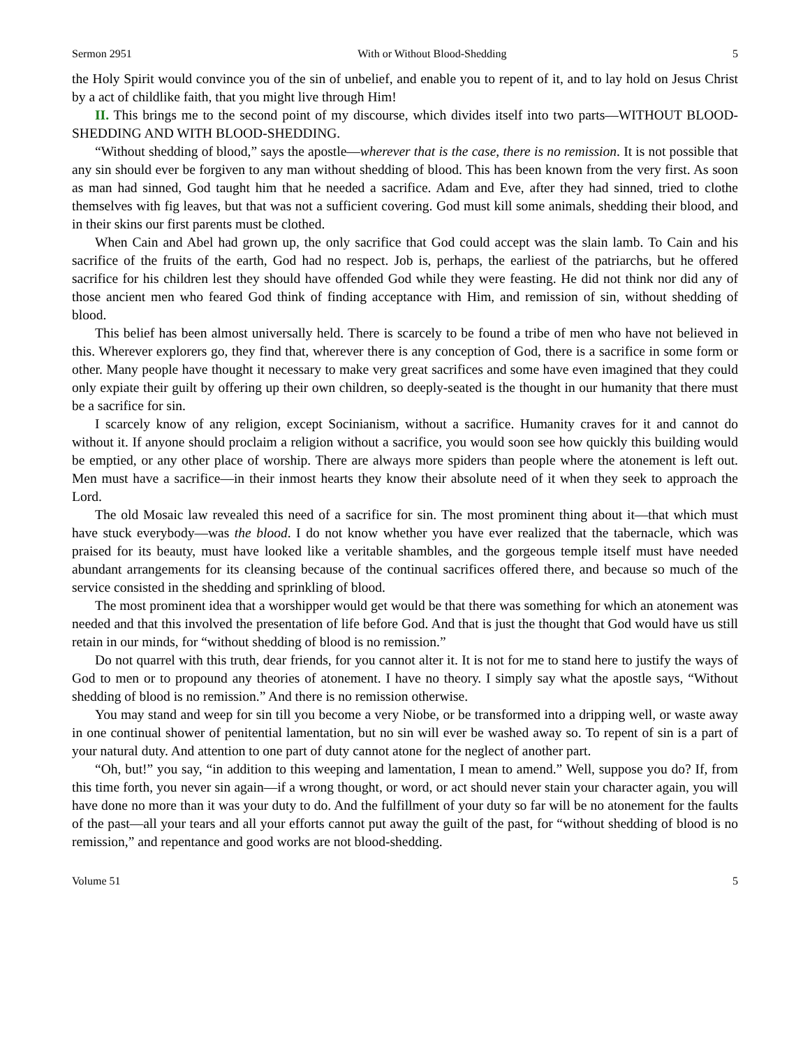Sermon 2951 With or Without Blood-Shedding 5
the Holy Spirit would convince you of the sin of unbelief, and enable you to repent of it, and to lay hold on Jesus Christ by a act of childlike faith, that you might live through Him!
II. This brings me to the second point of my discourse, which divides itself into two parts—WITHOUT BLOOD-SHEDDING AND WITH BLOOD-SHEDDING.
“Without shedding of blood,” says the apostle—wherever that is the case, there is no remission. It is not possible that any sin should ever be forgiven to any man without shedding of blood. This has been known from the very first. As soon as man had sinned, God taught him that he needed a sacrifice. Adam and Eve, after they had sinned, tried to clothe themselves with fig leaves, but that was not a sufficient covering. God must kill some animals, shedding their blood, and in their skins our first parents must be clothed.
When Cain and Abel had grown up, the only sacrifice that God could accept was the slain lamb. To Cain and his sacrifice of the fruits of the earth, God had no respect. Job is, perhaps, the earliest of the patriarchs, but he offered sacrifice for his children lest they should have offended God while they were feasting. He did not think nor did any of those ancient men who feared God think of finding acceptance with Him, and remission of sin, without shedding of blood.
This belief has been almost universally held. There is scarcely to be found a tribe of men who have not believed in this. Wherever explorers go, they find that, wherever there is any conception of God, there is a sacrifice in some form or other. Many people have thought it necessary to make very great sacrifices and some have even imagined that they could only expiate their guilt by offering up their own children, so deeply-seated is the thought in our humanity that there must be a sacrifice for sin.
I scarcely know of any religion, except Socinianism, without a sacrifice. Humanity craves for it and cannot do without it. If anyone should proclaim a religion without a sacrifice, you would soon see how quickly this building would be emptied, or any other place of worship. There are always more spiders than people where the atonement is left out. Men must have a sacrifice—in their inmost hearts they know their absolute need of it when they seek to approach the Lord.
The old Mosaic law revealed this need of a sacrifice for sin. The most prominent thing about it—that which must have stuck everybody—was the blood. I do not know whether you have ever realized that the tabernacle, which was praised for its beauty, must have looked like a veritable shambles, and the gorgeous temple itself must have needed abundant arrangements for its cleansing because of the continual sacrifices offered there, and because so much of the service consisted in the shedding and sprinkling of blood.
The most prominent idea that a worshipper would get would be that there was something for which an atonement was needed and that this involved the presentation of life before God. And that is just the thought that God would have us still retain in our minds, for “without shedding of blood is no remission.”
Do not quarrel with this truth, dear friends, for you cannot alter it. It is not for me to stand here to justify the ways of God to men or to propound any theories of atonement. I have no theory. I simply say what the apostle says, “Without shedding of blood is no remission.” And there is no remission otherwise.
You may stand and weep for sin till you become a very Niobe, or be transformed into a dripping well, or waste away in one continual shower of penitential lamentation, but no sin will ever be washed away so. To repent of sin is a part of your natural duty. And attention to one part of duty cannot atone for the neglect of another part.
“Oh, but!” you say, “in addition to this weeping and lamentation, I mean to amend.” Well, suppose you do? If, from this time forth, you never sin again—if a wrong thought, or word, or act should never stain your character again, you will have done no more than it was your duty to do. And the fulfillment of your duty so far will be no atonement for the faults of the past—all your tears and all your efforts cannot put away the guilt of the past, for “without shedding of blood is no remission,” and repentance and good works are not blood-shedding.
Volume 51 5